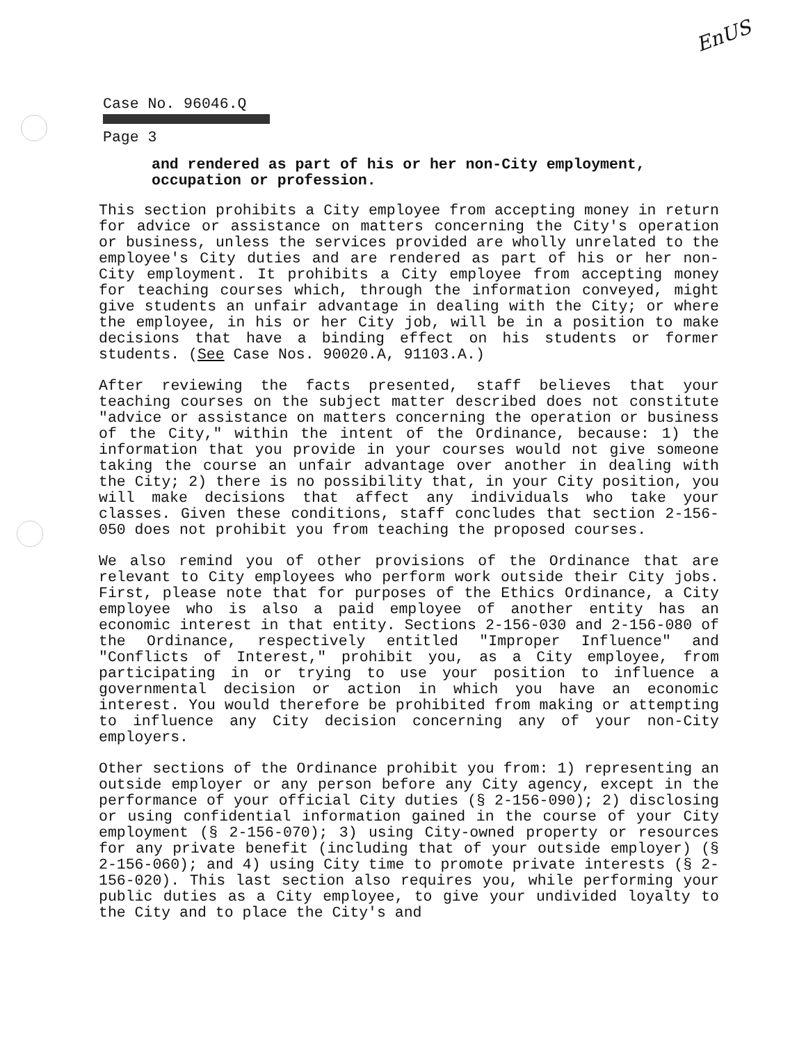EnUS
Case No. 96046.Q Page 3
and rendered as part of his or her non-City employment,
occupation or profession.
This section prohibits a City employee from accepting money in return for advice or assistance on matters concerning the City's operation or business, unless the services provided are wholly unrelated to the employee's City duties and are rendered as part of his or her non-City employment. It prohibits a City employee from accepting money for teaching courses which, through the information conveyed, might give students an unfair advantage in dealing with the City; or where the employee, in his or her City job, will be in a position to make decisions that have a binding effect on his students or former students. (See Case Nos. 90020.A, 91103.A.)
After reviewing the facts presented, staff believes that your teaching courses on the subject matter described does not constitute "advice or assistance on matters concerning the operation or business of the City," within the intent of the Ordinance, because: 1) the information that you provide in your courses would not give someone taking the course an unfair advantage over another in dealing with the City; 2) there is no possibility that, in your City position, you will make decisions that affect any individuals who take your classes. Given these conditions, staff concludes that section 2-156-050 does not prohibit you from teaching the proposed courses.
We also remind you of other provisions of the Ordinance that are relevant to City employees who perform work outside their City jobs. First, please note that for purposes of the Ethics Ordinance, a City employee who is also a paid employee of another entity has an economic interest in that entity. Sections 2-156-030 and 2-156-080 of the Ordinance, respectively entitled "Improper Influence" and "Conflicts of Interest," prohibit you, as a City employee, from participating in or trying to use your position to influence a governmental decision or action in which you have an economic interest. You would therefore be prohibited from making or attempting to influence any City decision concerning any of your non-City employers.
Other sections of the Ordinance prohibit you from: 1) representing an outside employer or any person before any City agency, except in the performance of your official City duties (§ 2-156-090); 2) disclosing or using confidential information gained in the course of your City employment (§ 2-156-070); 3) using City-owned property or resources for any private benefit (including that of your outside employer) (§ 2-156-060); and 4) using City time to promote private interests (§ 2-156-020). This last section also requires you, while performing your public duties as a City employee, to give your undivided loyalty to the City and to place the City's and